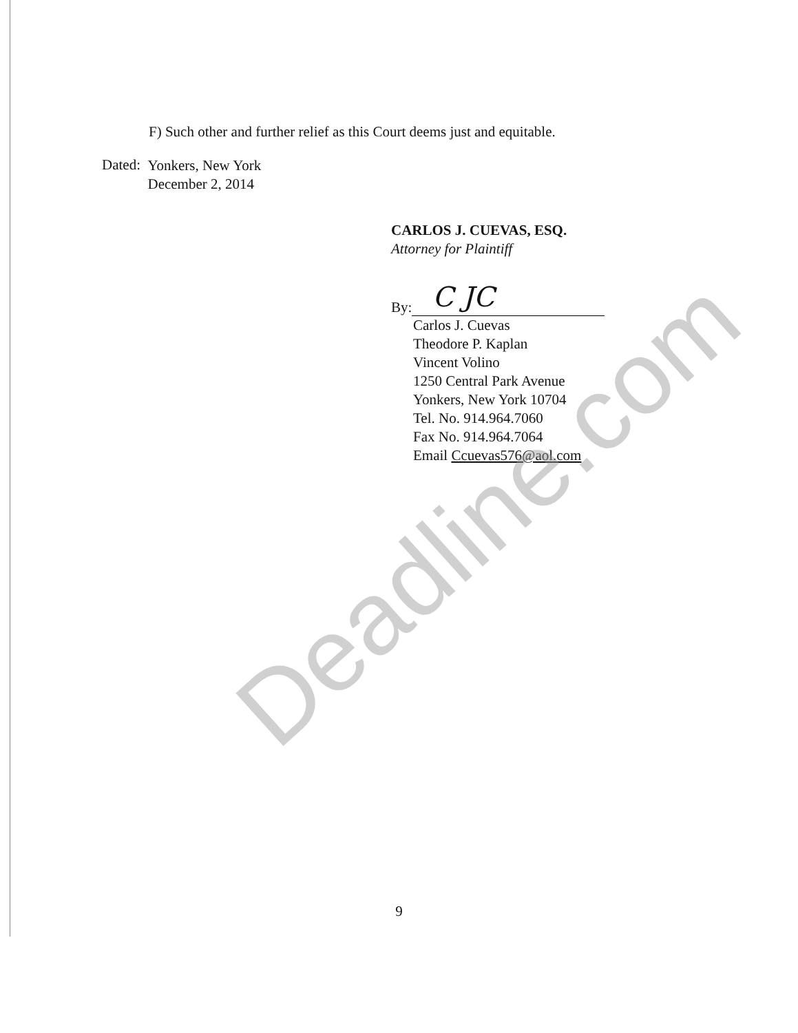F) Such other and further relief as this Court deems just and equitable.
Dated:
Yonkers, New York
December 2, 2014
CARLOS J. CUEVAS, ESQ.
Attorney for Plaintiff
By:
C JC
Carlos J. Cuevas
Theodore P. Kaplan
Vincent Volino
1250 Central Park Avenue
Yonkers, New York 10704
Tel. No. 914.964.7060
Fax No. 914.964.7064
Email Ccuevas576@aol.com
Deadline.com
9